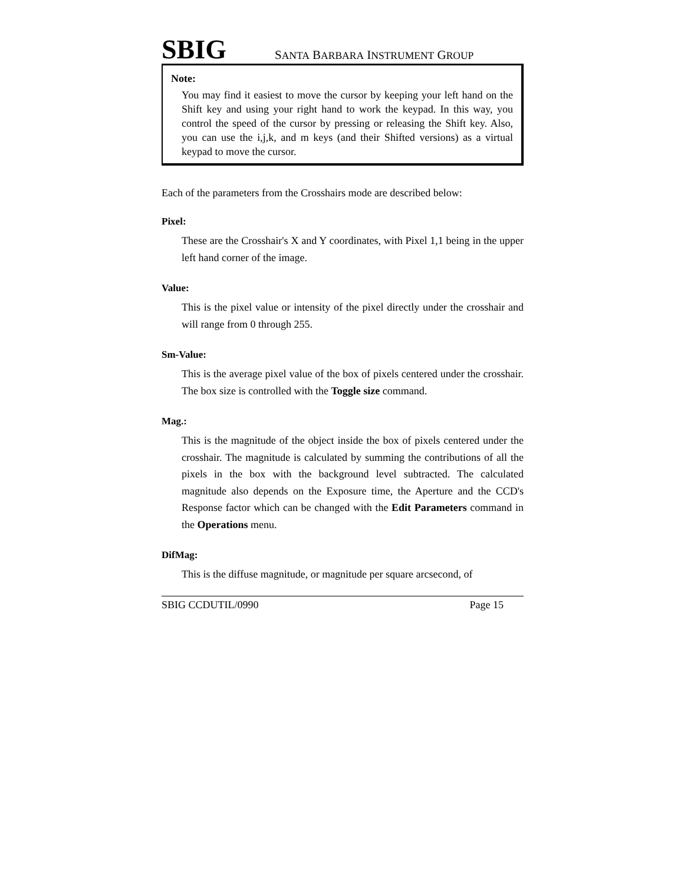SBIG SANTA BARBARA INSTRUMENT GROUP
Note:
You may find it easiest to move the cursor by keeping your left hand on the Shift key and using your right hand to work the keypad. In this way, you control the speed of the cursor by pressing or releasing the Shift key. Also, you can use the i,j,k, and m keys (and their Shifted versions) as a virtual keypad to move the cursor.
Each of the parameters from the Crosshairs mode are described below:
Pixel:
These are the Crosshair's X and Y coordinates, with Pixel 1,1 being in the upper left hand corner of the image.
Value:
This is the pixel value or intensity of the pixel directly under the crosshair and will range from 0 through 255.
Sm-Value:
This is the average pixel value of the box of pixels centered under the crosshair. The box size is controlled with the Toggle size command.
Mag.:
This is the magnitude of the object inside the box of pixels centered under the crosshair. The magnitude is calculated by summing the contributions of all the pixels in the box with the background level subtracted. The calculated magnitude also depends on the Exposure time, the Aperture and the CCD's Response factor which can be changed with the Edit Parameters command in the Operations menu.
DifMag:
This is the diffuse magnitude, or magnitude per square arcsecond, of
SBIG CCDUTIL/0990 Page 15